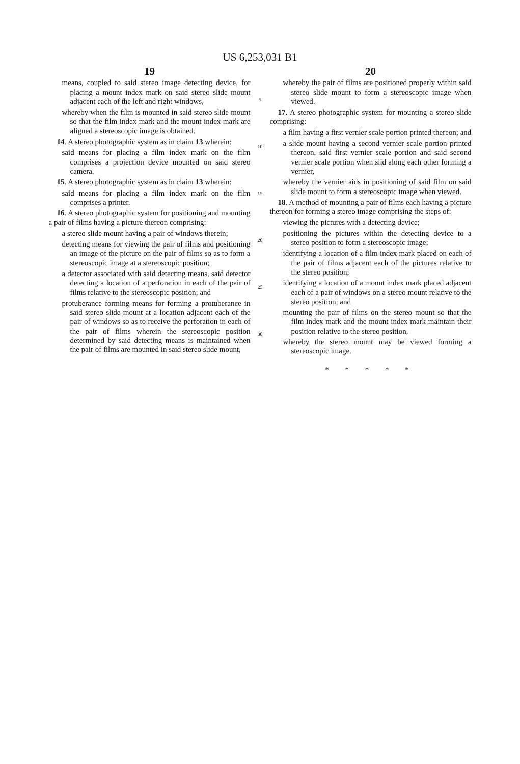US 6,253,031 B1
19
means, coupled to said stereo image detecting device, for placing a mount index mark on said stereo slide mount adjacent each of the left and right windows,
whereby when the film is mounted in said stereo slide mount so that the film index mark and the mount index mark are aligned a stereoscopic image is obtained.
14. A stereo photographic system as in claim 13 wherein:
said means for placing a film index mark on the film comprises a projection device mounted on said stereo camera.
15. A stereo photographic system as in claim 13 wherein:
said means for placing a film index mark on the film comprises a printer.
16. A stereo photographic system for positioning and mounting a pair of films having a picture thereon comprising:
a stereo slide mount having a pair of windows therein;
detecting means for viewing the pair of films and positioning an image of the picture on the pair of films so as to form a stereoscopic image at a stereoscopic position;
a detector associated with said detecting means, said detector detecting a location of a perforation in each of the pair of films relative to the stereoscopic position; and
protuberance forming means for forming a protuberance in said stereo slide mount at a location adjacent each of the pair of windows so as to receive the perforation in each of the pair of films wherein the stereoscopic position determined by said detecting means is maintained when the pair of films are mounted in said stereo slide mount,
5
10
15
20
25
30
20
whereby the pair of films are positioned properly within said stereo slide mount to form a stereoscopic image when viewed.
17. A stereo photographic system for mounting a stereo slide comprising:
a film having a first vernier scale portion printed thereon; and
a slide mount having a second vernier scale portion printed thereon, said first vernier scale portion and said second vernier scale portion when slid along each other forming a vernier,
whereby the vernier aids in positioning of said film on said slide mount to form a stereoscopic image when viewed.
18. A method of mounting a pair of films each having a picture thereon for forming a stereo image comprising the steps of:
viewing the pictures with a detecting device;
positioning the pictures within the detecting device to a stereo position to form a stereoscopic image;
identifying a location of a film index mark placed on each of the pair of films adjacent each of the pictures relative to the stereo position;
identifying a location of a mount index mark placed adjacent each of a pair of windows on a stereo mount relative to the stereo position; and
mounting the pair of films on the stereo mount so that the film index mark and the mount index mark maintain their position relative to the stereo position,
whereby the stereo mount may be viewed forming a stereoscopic image.
* * * * *